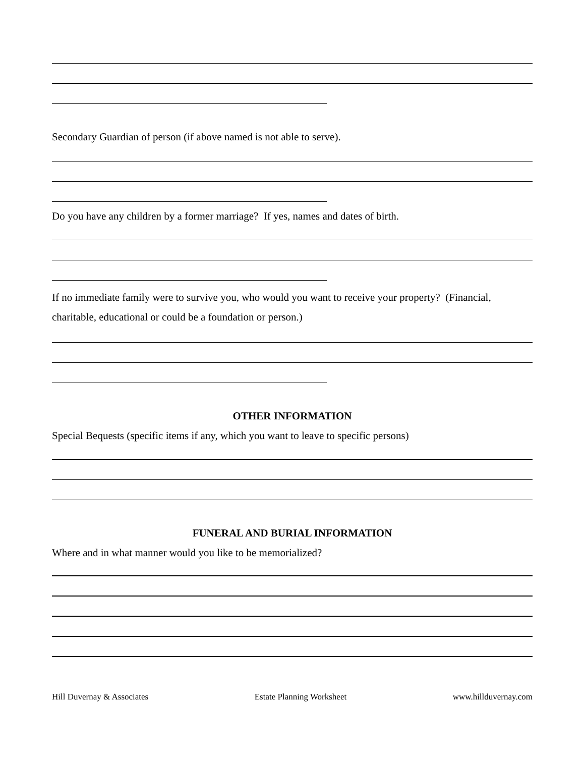Secondary Guardian of person (if above named is not able to serve).
Do you have any children by a former marriage? If yes, names and dates of birth.
If no immediate family were to survive you, who would you want to receive your property? (Financial, charitable, educational or could be a foundation or person.)
OTHER INFORMATION
Special Bequests (specific items if any, which you want to leave to specific persons)
FUNERAL AND BURIAL INFORMATION
Where and in what manner would you like to be memorialized?
Hill Duvernay & Associates Estate Planning Worksheet www.hillduvernay.com